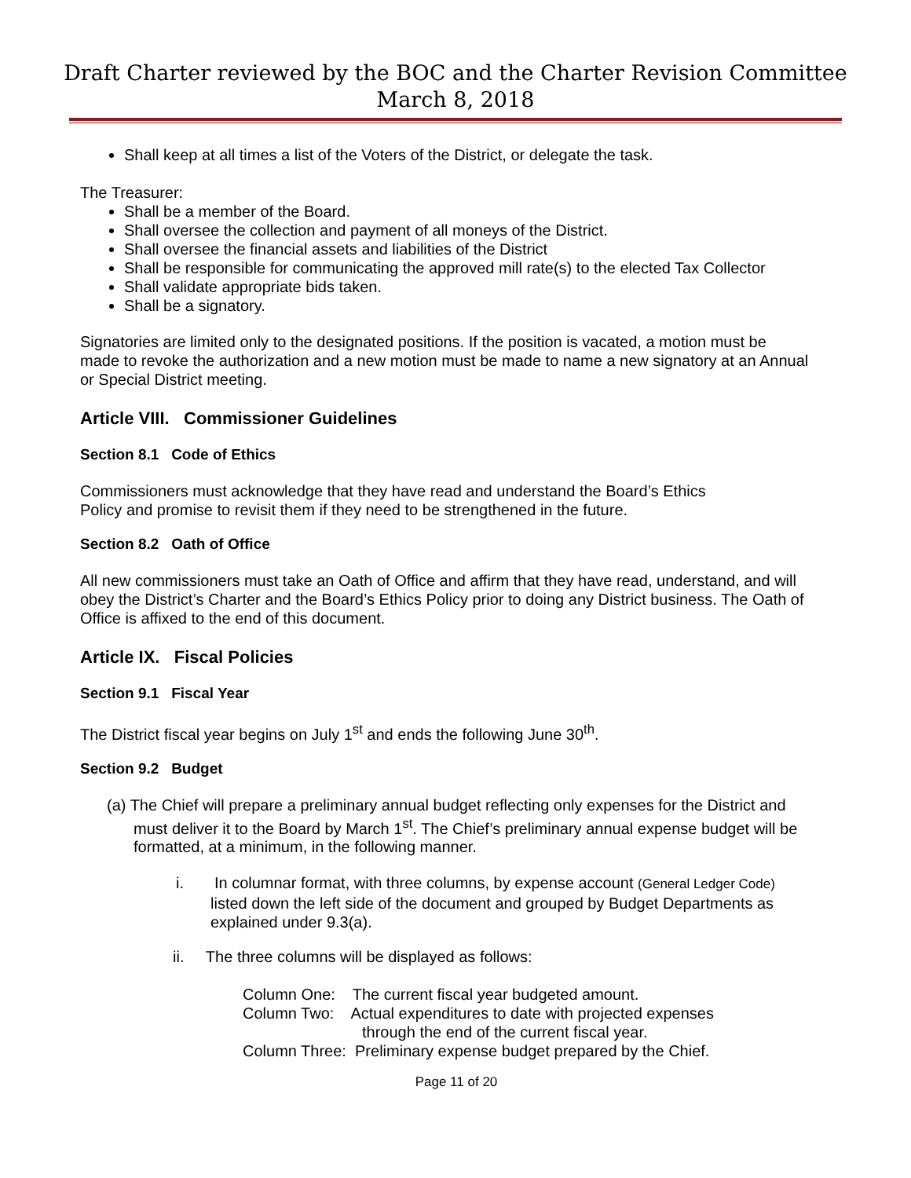Draft Charter reviewed by the BOC and the Charter Revision Committee
March 8, 2018
Shall keep at all times a list of the Voters of the District, or delegate the task.
The Treasurer:
Shall be a member of the Board.
Shall oversee the collection and payment of all moneys of the District.
Shall oversee the financial assets and liabilities of the District
Shall be responsible for communicating the approved mill rate(s) to the elected Tax Collector
Shall validate appropriate bids taken.
Shall be a signatory.
Signatories are limited only to the designated positions. If the position is vacated, a motion must be made to revoke the authorization and a new motion must be made to name a new signatory at an Annual or Special District meeting.
Article VIII. Commissioner Guidelines
Section 8.1 Code of Ethics
Commissioners must acknowledge that they have read and understand the Board’s Ethics
Policy and promise to revisit them if they need to be strengthened in the future.
Section 8.2 Oath of Office
All new commissioners must take an Oath of Office and affirm that they have read, understand, and will obey the District’s Charter and the Board’s Ethics Policy prior to doing any District business. The Oath of Office is affixed to the end of this document.
Article IX. Fiscal Policies
Section 9.1 Fiscal Year
The District fiscal year begins on July 1<sup>st</sup> and ends the following June 30<sup>th</sup>.
Section 9.2 Budget
(a) The Chief will prepare a preliminary annual budget reflecting only expenses for the District and must deliver it to the Board by March 1<sup>st</sup>. The Chief’s preliminary annual expense budget will be formatted, at a minimum, in the following manner.
i. In columnar format, with three columns, by expense account (General Ledger Code) listed down the left side of the document and grouped by Budget Departments as explained under 9.3(a).
ii. The three columns will be displayed as follows:
Column One: The current fiscal year budgeted amount.
Column Two: Actual expenditures to date with projected expenses
through the end of the current fiscal year.
Column Three: Preliminary expense budget prepared by the Chief.
Page 11 of 20